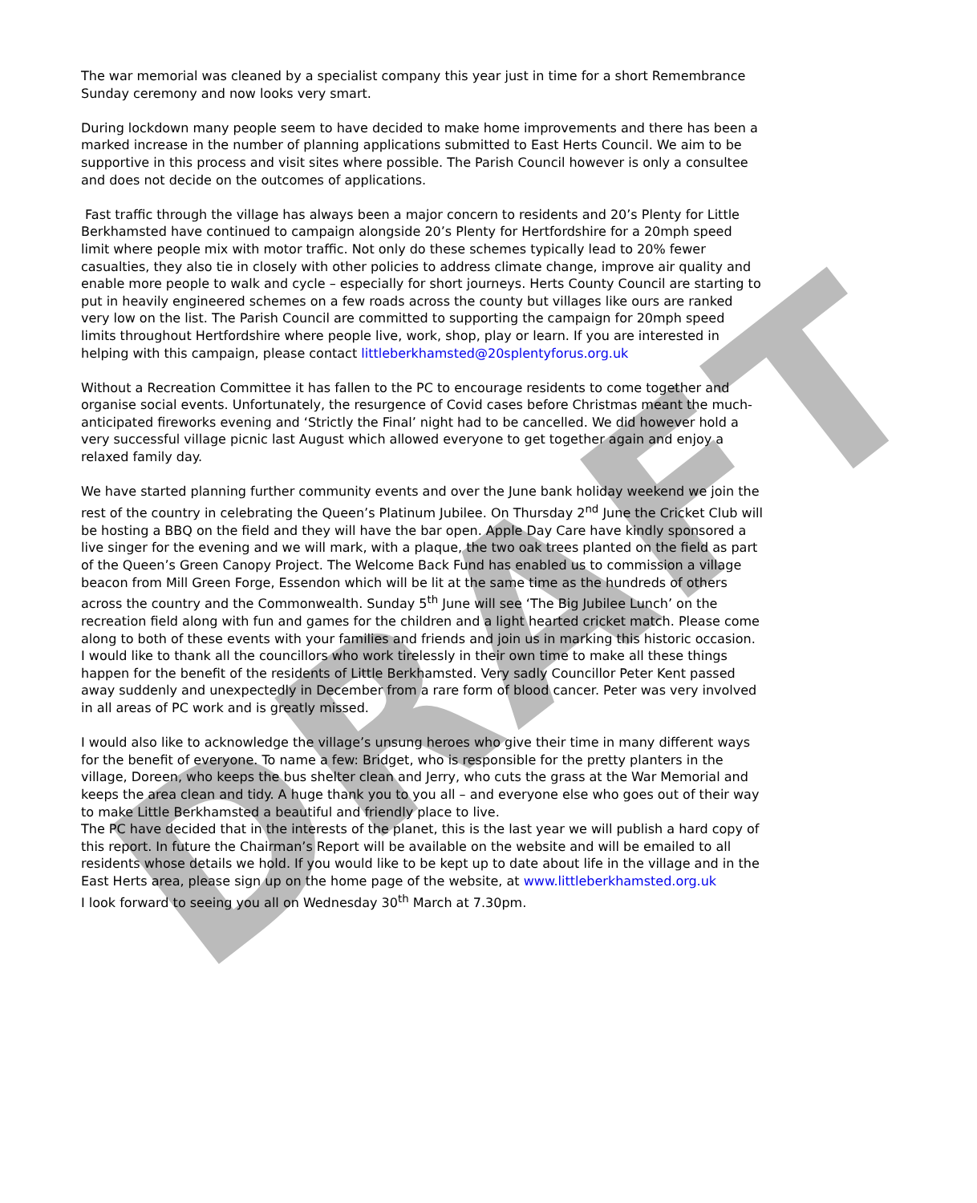DRAFT
The war memorial was cleaned by a specialist company this year just in time for a short Remembrance Sunday ceremony and now looks very smart.
During lockdown many people seem to have decided to make home improvements and there has been a marked increase in the number of planning applications submitted to East Herts Council. We aim to be supportive in this process and visit sites where possible. The Parish Council however is only a consultee and does not decide on the outcomes of applications.
Fast traffic through the village has always been a major concern to residents and 20’s Plenty for Little Berkhamsted have continued to campaign alongside 20’s Plenty for Hertfordshire for a 20mph speed limit where people mix with motor traffic. Not only do these schemes typically lead to 20% fewer casualties, they also tie in closely with other policies to address climate change, improve air quality and enable more people to walk and cycle – especially for short journeys. Herts County Council are starting to put in heavily engineered schemes on a few roads across the county but villages like ours are ranked very low on the list. The Parish Council are committed to supporting the campaign for 20mph speed limits throughout Hertfordshire where people live, work, shop, play or learn. If you are interested in helping with this campaign, please contact littleberkhamsted@20splentyforus.org.uk
Without a Recreation Committee it has fallen to the PC to encourage residents to come together and organise social events. Unfortunately, the resurgence of Covid cases before Christmas meant the much-anticipated fireworks evening and ‘Strictly the Final’ night had to be cancelled. We did however hold a very successful village picnic last August which allowed everyone to get together again and enjoy a relaxed family day.
We have started planning further community events and over the June bank holiday weekend we join the rest of the country in celebrating the Queen’s Platinum Jubilee. On Thursday 2<sup>nd</sup> June the Cricket Club will be hosting a BBQ on the field and they will have the bar open. Apple Day Care have kindly sponsored a live singer for the evening and we will mark, with a plaque, the two oak trees planted on the field as part of the Queen’s Green Canopy Project. The Welcome Back Fund has enabled us to commission a village beacon from Mill Green Forge, Essendon which will be lit at the same time as the hundreds of others across the country and the Commonwealth. Sunday 5<sup>th</sup> June will see ‘The Big Jubilee Lunch’ on the recreation field along with fun and games for the children and a light hearted cricket match. Please come along to both of these events with your families and friends and join us in marking this historic occasion.
I would like to thank all the councillors who work tirelessly in their own time to make all these things happen for the benefit of the residents of Little Berkhamsted. Very sadly Councillor Peter Kent passed away suddenly and unexpectedly in December from a rare form of blood cancer. Peter was very involved in all areas of PC work and is greatly missed.
I would also like to acknowledge the village’s unsung heroes who give their time in many different ways for the benefit of everyone. To name a few: Bridget, who is responsible for the pretty planters in the village, Doreen, who keeps the bus shelter clean and Jerry, who cuts the grass at the War Memorial and keeps the area clean and tidy. A huge thank you to you all – and everyone else who goes out of their way to make Little Berkhamsted a beautiful and friendly place to live.
The PC have decided that in the interests of the planet, this is the last year we will publish a hard copy of this report. In future the Chairman’s Report will be available on the website and will be emailed to all residents whose details we hold. If you would like to be kept up to date about life in the village and in the East Herts area, please sign up on the home page of the website, at www.littleberkhamsted.org.uk
I look forward to seeing you all on Wednesday 30<sup>th</sup> March at 7.30pm.